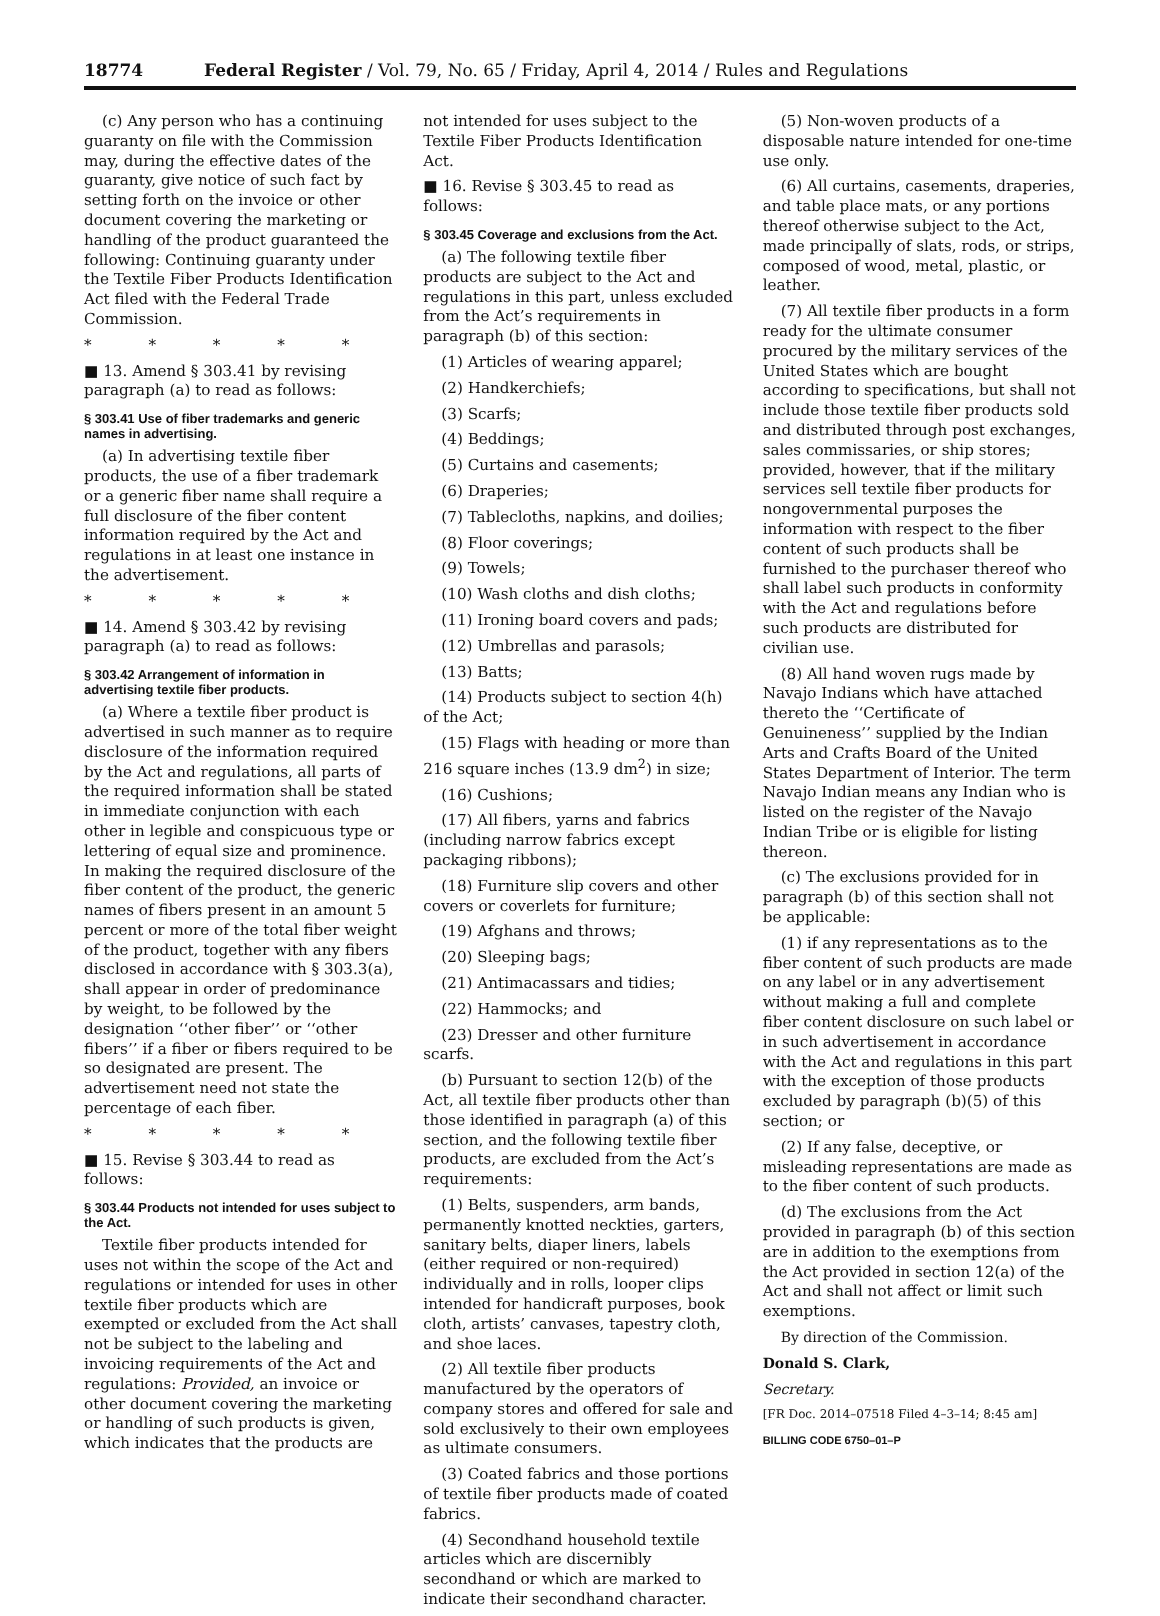18774 Federal Register / Vol. 79, No. 65 / Friday, April 4, 2014 / Rules and Regulations
(c) Any person who has a continuing guaranty on file with the Commission may, during the effective dates of the guaranty, give notice of such fact by setting forth on the invoice or other document covering the marketing or handling of the product guaranteed the following: Continuing guaranty under the Textile Fiber Products Identification Act filed with the Federal Trade Commission.
* * * * *
■ 13. Amend § 303.41 by revising paragraph (a) to read as follows:
§ 303.41 Use of fiber trademarks and generic names in advertising.
(a) In advertising textile fiber products, the use of a fiber trademark or a generic fiber name shall require a full disclosure of the fiber content information required by the Act and regulations in at least one instance in the advertisement.
* * * * *
■ 14. Amend § 303.42 by revising paragraph (a) to read as follows:
§ 303.42 Arrangement of information in advertising textile fiber products.
(a) Where a textile fiber product is advertised in such manner as to require disclosure of the information required by the Act and regulations, all parts of the required information shall be stated in immediate conjunction with each other in legible and conspicuous type or lettering of equal size and prominence. In making the required disclosure of the fiber content of the product, the generic names of fibers present in an amount 5 percent or more of the total fiber weight of the product, together with any fibers disclosed in accordance with § 303.3(a), shall appear in order of predominance by weight, to be followed by the designation ‘‘other fiber’’ or ‘‘other fibers’’ if a fiber or fibers required to be so designated are present. The advertisement need not state the percentage of each fiber.
* * * * *
■ 15. Revise § 303.44 to read as follows:
§ 303.44 Products not intended for uses subject to the Act.
Textile fiber products intended for uses not within the scope of the Act and regulations or intended for uses in other textile fiber products which are exempted or excluded from the Act shall not be subject to the labeling and invoicing requirements of the Act and regulations: Provided, an invoice or other document covering the marketing or handling of such products is given, which indicates that the products are
not intended for uses subject to the Textile Fiber Products Identification Act.
■ 16. Revise § 303.45 to read as follows:
§ 303.45 Coverage and exclusions from the Act.
(a) The following textile fiber products are subject to the Act and regulations in this part, unless excluded from the Act’s requirements in paragraph (b) of this section:
(1) Articles of wearing apparel;
(2) Handkerchiefs;
(3) Scarfs;
(4) Beddings;
(5) Curtains and casements;
(6) Draperies;
(7) Tablecloths, napkins, and doilies;
(8) Floor coverings;
(9) Towels;
(10) Wash cloths and dish cloths;
(11) Ironing board covers and pads;
(12) Umbrellas and parasols;
(13) Batts;
(14) Products subject to section 4(h) of the Act;
(15) Flags with heading or more than 216 square inches (13.9 dm<sup>2</sup>) in size;
(16) Cushions;
(17) All fibers, yarns and fabrics (including narrow fabrics except packaging ribbons);
(18) Furniture slip covers and other covers or coverlets for furniture;
(19) Afghans and throws;
(20) Sleeping bags;
(21) Antimacassars and tidies;
(22) Hammocks; and
(23) Dresser and other furniture scarfs.
(b) Pursuant to section 12(b) of the Act, all textile fiber products other than those identified in paragraph (a) of this section, and the following textile fiber products, are excluded from the Act’s requirements:
(1) Belts, suspenders, arm bands, permanently knotted neckties, garters, sanitary belts, diaper liners, labels (either required or non-required) individually and in rolls, looper clips intended for handicraft purposes, book cloth, artists’ canvases, tapestry cloth, and shoe laces.
(2) All textile fiber products manufactured by the operators of company stores and offered for sale and sold exclusively to their own employees as ultimate consumers.
(3) Coated fabrics and those portions of textile fiber products made of coated fabrics.
(4) Secondhand household textile articles which are discernibly secondhand or which are marked to indicate their secondhand character.
(5) Non-woven products of a disposable nature intended for one-time use only.
(6) All curtains, casements, draperies, and table place mats, or any portions thereof otherwise subject to the Act, made principally of slats, rods, or strips, composed of wood, metal, plastic, or leather.
(7) All textile fiber products in a form ready for the ultimate consumer procured by the military services of the United States which are bought according to specifications, but shall not include those textile fiber products sold and distributed through post exchanges, sales commissaries, or ship stores; provided, however, that if the military services sell textile fiber products for nongovernmental purposes the information with respect to the fiber content of such products shall be furnished to the purchaser thereof who shall label such products in conformity with the Act and regulations before such products are distributed for civilian use.
(8) All hand woven rugs made by Navajo Indians which have attached thereto the ‘‘Certificate of Genuineness’’ supplied by the Indian Arts and Crafts Board of the United States Department of Interior. The term Navajo Indian means any Indian who is listed on the register of the Navajo Indian Tribe or is eligible for listing thereon.
(c) The exclusions provided for in paragraph (b) of this section shall not be applicable:
(1) if any representations as to the fiber content of such products are made on any label or in any advertisement without making a full and complete fiber content disclosure on such label or in such advertisement in accordance with the Act and regulations in this part with the exception of those products excluded by paragraph (b)(5) of this section; or
(2) If any false, deceptive, or misleading representations are made as to the fiber content of such products.
(d) The exclusions from the Act provided in paragraph (b) of this section are in addition to the exemptions from the Act provided in section 12(a) of the Act and shall not affect or limit such exemptions.
By direction of the Commission.
Donald S. Clark,
Secretary.
[FR Doc. 2014–07518 Filed 4–3–14; 8:45 am]
BILLING CODE 6750–01–P